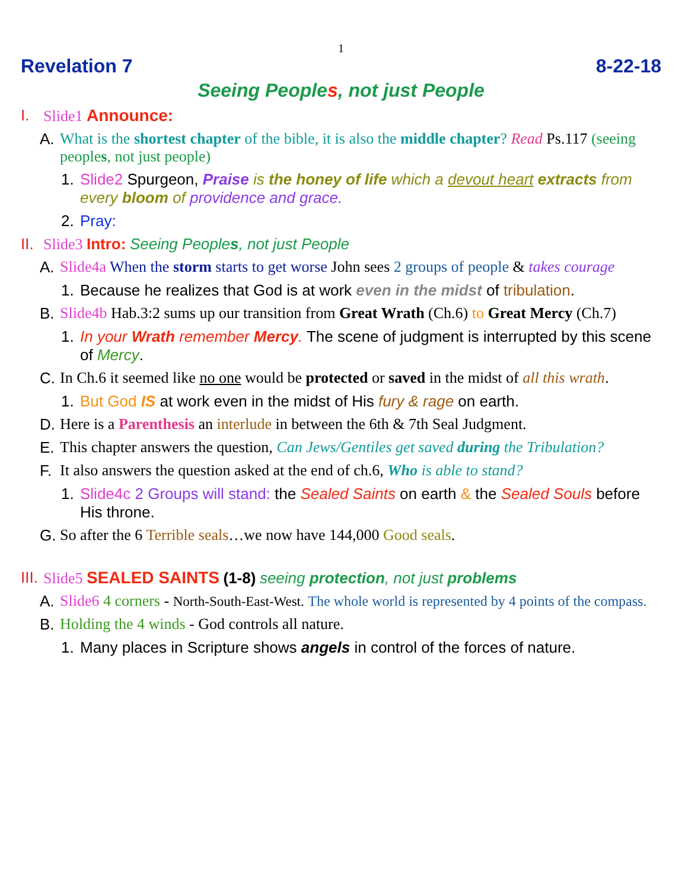1
Revelation 7 8-22-18
Seeing Peoples, not just People
I. Slide1 Announce:
A. What is the shortest chapter of the bible, it is also the middle chapter? Read Ps.117 (seeing peoples, not just people)
1. Slide2 Spurgeon, Praise is the honey of life which a devout heart extracts from every bloom of providence and grace.
2. Pray:
II.
Slide3 Intro: Seeing Peoples, not just People
A. Slide4a When the storm starts to get worse John sees 2 groups of people & takes courage
1. Because he realizes that God is at work even in the midst of tribulation.
B. Slide4b Hab.3:2 sums up our transition from Great Wrath (Ch.6) to Great Mercy (Ch.7)
1. In your Wrath remember Mercy. The scene of judgment is interrupted by this scene of Mercy.
C. In Ch.6 it seemed like no one would be protected or saved in the midst of all this wrath.
1. But God IS at work even in the midst of His fury & rage on earth.
D. Here is a Parenthesis an interlude in between the 6th & 7th Seal Judgment.
E. This chapter answers the question, Can Jews/Gentiles get saved during the Tribulation?
F. It also answers the question asked at the end of ch.6, Who is able to stand?
1. Slide4c 2 Groups will stand: the Sealed Saints on earth & the Sealed Souls before His throne.
G. So after the 6 Terrible seals…we now have 144,000 Good seals.
III.
Slide5 SEALED SAINTS (1-8) seeing protection, not just problems
A. Slide6 4 corners - North-South-East-West. The whole world is represented by 4 points of the compass.
B. Holding the 4 winds - God controls all nature.
1. Many places in Scripture shows angels in control of the forces of nature.